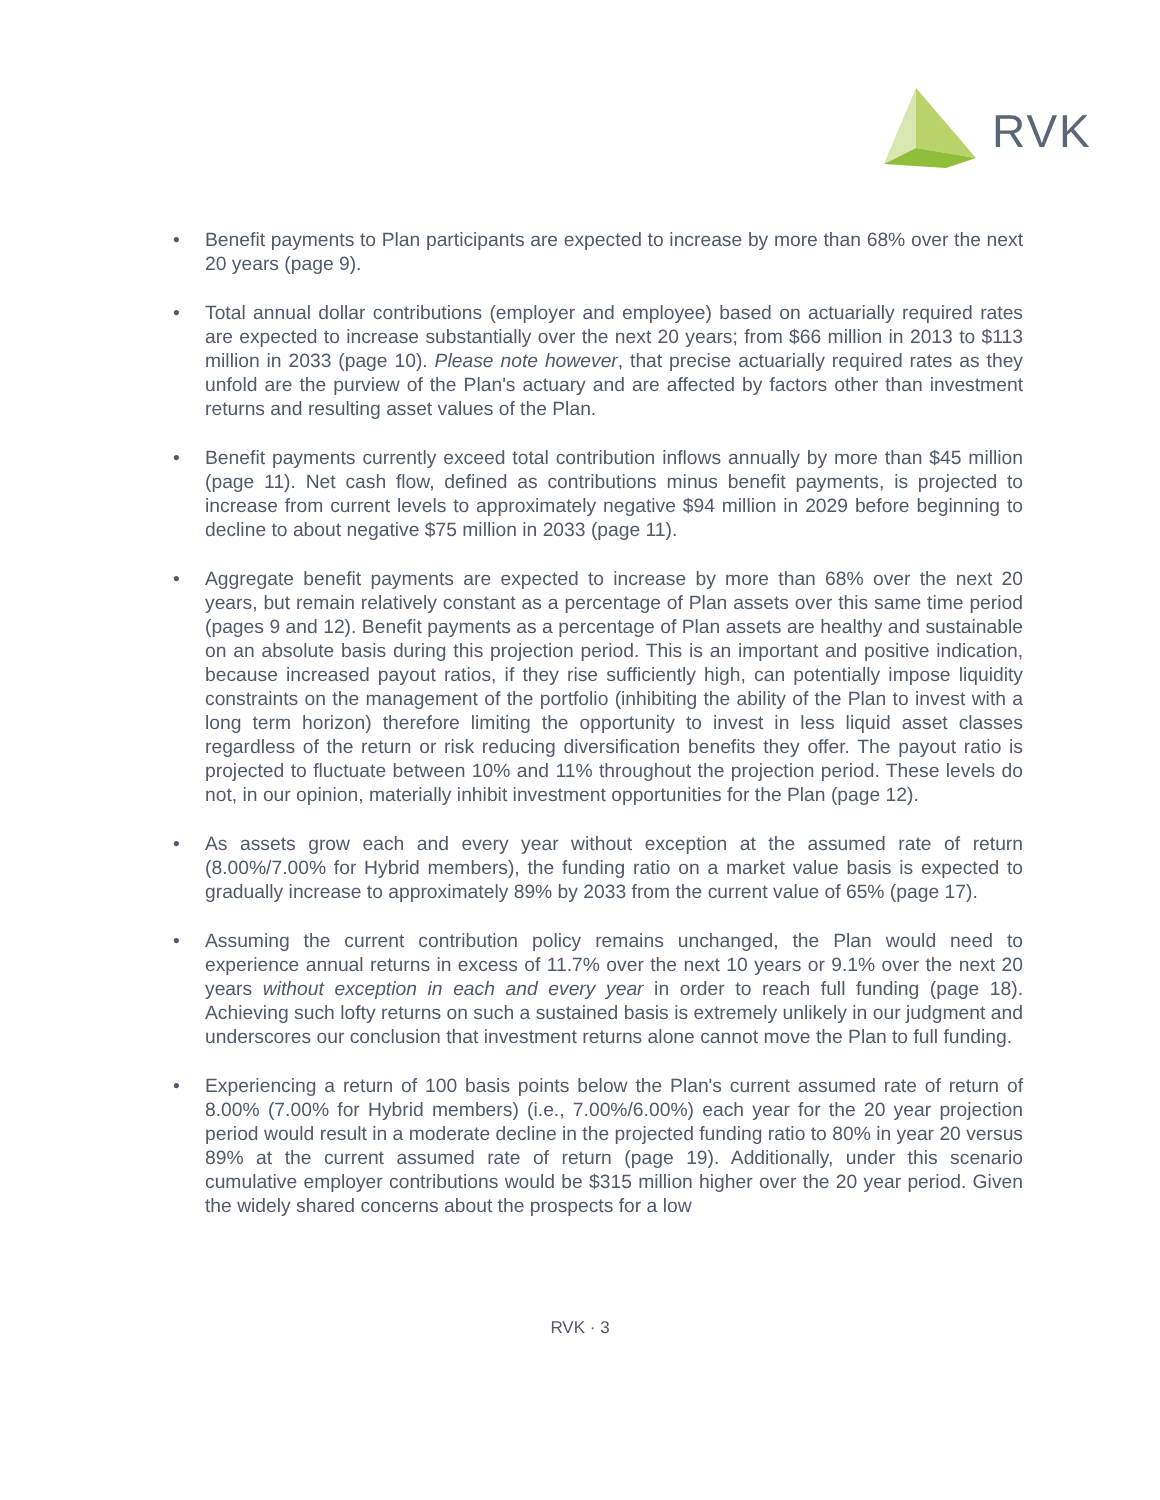RVK
• Benefit payments to Plan participants are expected to increase by more than 68% over the next 20 years (page 9).
• Total annual dollar contributions (employer and employee) based on actuarially required rates are expected to increase substantially over the next 20 years; from $66 million in 2013 to $113 million in 2033 (page 10). Please note however, that precise actuarially required rates as they unfold are the purview of the Plan's actuary and are affected by factors other than investment returns and resulting asset values of the Plan.
• Benefit payments currently exceed total contribution inflows annually by more than $45 million (page 11). Net cash flow, defined as contributions minus benefit payments, is projected to increase from current levels to approximately negative $94 million in 2029 before beginning to decline to about negative $75 million in 2033 (page 11).
• Aggregate benefit payments are expected to increase by more than 68% over the next 20 years, but remain relatively constant as a percentage of Plan assets over this same time period (pages 9 and 12). Benefit payments as a percentage of Plan assets are healthy and sustainable on an absolute basis during this projection period. This is an important and positive indication, because increased payout ratios, if they rise sufficiently high, can potentially impose liquidity constraints on the management of the portfolio (inhibiting the ability of the Plan to invest with a long term horizon) therefore limiting the opportunity to invest in less liquid asset classes regardless of the return or risk reducing diversification benefits they offer. The payout ratio is projected to fluctuate between 10% and 11% throughout the projection period. These levels do not, in our opinion, materially inhibit investment opportunities for the Plan (page 12).
• As assets grow each and every year without exception at the assumed rate of return (8.00%/7.00% for Hybrid members), the funding ratio on a market value basis is expected to gradually increase to approximately 89% by 2033 from the current value of 65% (page 17).
• Assuming the current contribution policy remains unchanged, the Plan would need to experience annual returns in excess of 11.7% over the next 10 years or 9.1% over the next 20 years without exception in each and every year in order to reach full funding (page 18). Achieving such lofty returns on such a sustained basis is extremely unlikely in our judgment and underscores our conclusion that investment returns alone cannot move the Plan to full funding.
• Experiencing a return of 100 basis points below the Plan's current assumed rate of return of 8.00% (7.00% for Hybrid members) (i.e., 7.00%/6.00%) each year for the 20 year projection period would result in a moderate decline in the projected funding ratio to 80% in year 20 versus 89% at the current assumed rate of return (page 19). Additionally, under this scenario cumulative employer contributions would be $315 million higher over the 20 year period. Given the widely shared concerns about the prospects for a low
RVK · 3